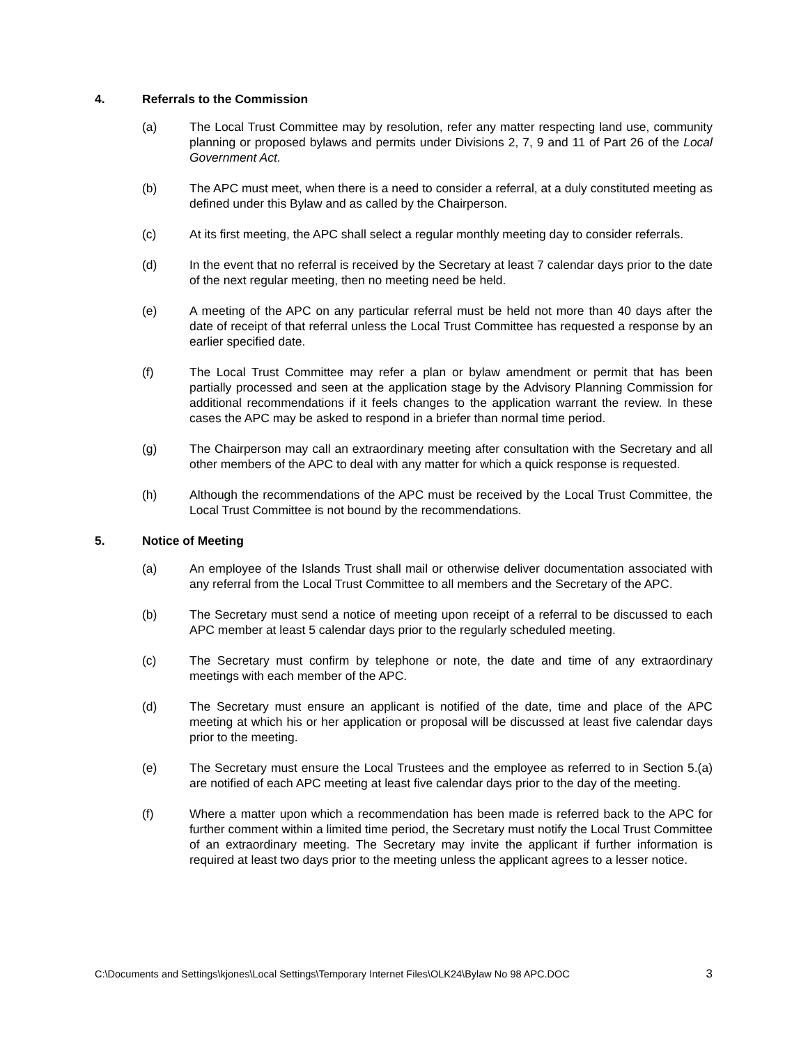4. Referrals to the Commission
(a) The Local Trust Committee may by resolution, refer any matter respecting land use, community planning or proposed bylaws and permits under Divisions 2, 7, 9 and 11 of Part 26 of the Local Government Act.
(b) The APC must meet, when there is a need to consider a referral, at a duly constituted meeting as defined under this Bylaw and as called by the Chairperson.
(c) At its first meeting, the APC shall select a regular monthly meeting day to consider referrals.
(d) In the event that no referral is received by the Secretary at least 7 calendar days prior to the date of the next regular meeting, then no meeting need be held.
(e) A meeting of the APC on any particular referral must be held not more than 40 days after the date of receipt of that referral unless the Local Trust Committee has requested a response by an earlier specified date.
(f) The Local Trust Committee may refer a plan or bylaw amendment or permit that has been partially processed and seen at the application stage by the Advisory Planning Commission for additional recommendations if it feels changes to the application warrant the review. In these cases the APC may be asked to respond in a briefer than normal time period.
(g) The Chairperson may call an extraordinary meeting after consultation with the Secretary and all other members of the APC to deal with any matter for which a quick response is requested.
(h) Although the recommendations of the APC must be received by the Local Trust Committee, the Local Trust Committee is not bound by the recommendations.
5. Notice of Meeting
(a) An employee of the Islands Trust shall mail or otherwise deliver documentation associated with any referral from the Local Trust Committee to all members and the Secretary of the APC.
(b) The Secretary must send a notice of meeting upon receipt of a referral to be discussed to each APC member at least 5 calendar days prior to the regularly scheduled meeting.
(c) The Secretary must confirm by telephone or note, the date and time of any extraordinary meetings with each member of the APC.
(d) The Secretary must ensure an applicant is notified of the date, time and place of the APC meeting at which his or her application or proposal will be discussed at least five calendar days prior to the meeting.
(e) The Secretary must ensure the Local Trustees and the employee as referred to in Section 5.(a) are notified of each APC meeting at least five calendar days prior to the day of the meeting.
(f) Where a matter upon which a recommendation has been made is referred back to the APC for further comment within a limited time period, the Secretary must notify the Local Trust Committee of an extraordinary meeting. The Secretary may invite the applicant if further information is required at least two days prior to the meeting unless the applicant agrees to a lesser notice.
C:\Documents and Settings\kjones\Local Settings\Temporary Internet Files\OLK24\Bylaw No 98 APC.DOC 3